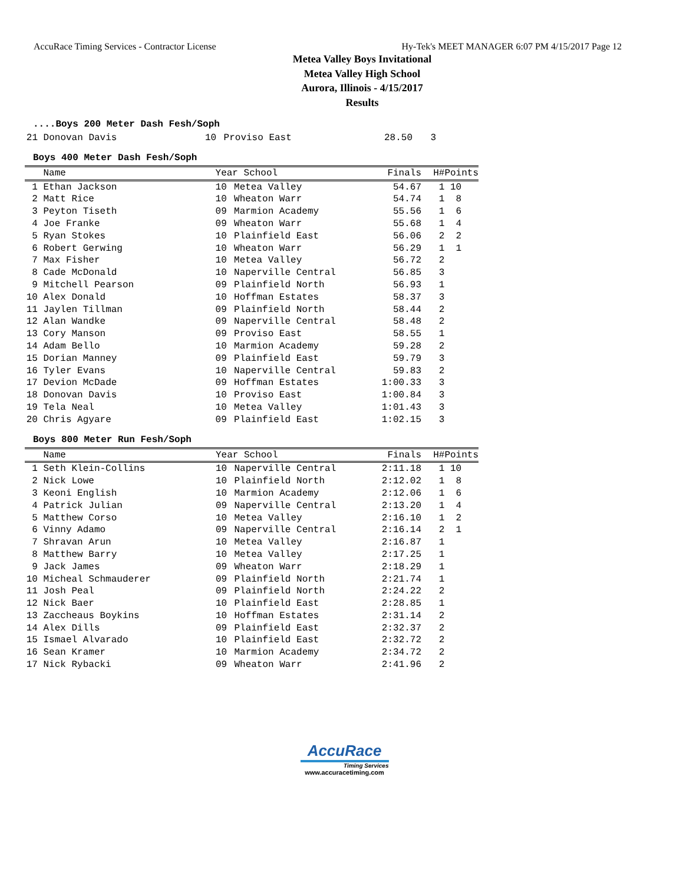AccuRace Timing Services - Contractor License Hy-Tek's MEET MANAGER 6:07 PM 4/15/2017 Page 12
Metea Valley Boys Invitational
Metea Valley High School
Aurora, Illinois - 4/15/2017
Results
....Boys 200 Meter Dash Fesh/Soph
| 21 | Donovan Davis | 10 | Proviso East | 28.50 | 3 |
Boys 400 Meter Dash Fesh/Soph
| | Name | Year School | | Finals | H# | Points |
| --- | --- | --- | --- | --- | --- | --- |
| 1 | Ethan Jackson | 10 | Metea Valley | 54.67 | 1 | 10 |
| 2 | Matt Rice | 10 | Wheaton Warr | 54.74 | 1 | 8 |
| 3 | Peyton Tiseth | 09 | Marmion Academy | 55.56 | 1 | 6 |
| 4 | Joe Franke | 09 | Wheaton Warr | 55.68 | 1 | 4 |
| 5 | Ryan Stokes | 10 | Plainfield East | 56.06 | 2 | 2 |
| 6 | Robert Gerwing | 10 | Wheaton Warr | 56.29 | 1 | 1 |
| 7 | Max Fisher | 10 | Metea Valley | 56.72 | 2 | |
| 8 | Cade McDonald | 10 | Naperville Central | 56.85 | 3 | |
| 9 | Mitchell Pearson | 09 | Plainfield North | 56.93 | 1 | |
| 10 | Alex Donald | 10 | Hoffman Estates | 58.37 | 3 | |
| 11 | Jaylen Tillman | 09 | Plainfield North | 58.44 | 2 | |
| 12 | Alan Wandke | 09 | Naperville Central | 58.48 | 2 | |
| 13 | Cory Manson | 09 | Proviso East | 58.55 | 1 | |
| 14 | Adam Bello | 10 | Marmion Academy | 59.28 | 2 | |
| 15 | Dorian Manney | 09 | Plainfield East | 59.79 | 3 | |
| 16 | Tyler Evans | 10 | Naperville Central | 59.83 | 2 | |
| 17 | Devion McDade | 09 | Hoffman Estates | 1:00.33 | 3 | |
| 18 | Donovan Davis | 10 | Proviso East | 1:00.84 | 3 | |
| 19 | Tela Neal | 10 | Metea Valley | 1:01.43 | 3 | |
| 20 | Chris Agyare | 09 | Plainfield East | 1:02.15 | 3 | |
Boys 800 Meter Run Fesh/Soph
| | Name | Year School | | Finals | H# | Points |
| --- | --- | --- | --- | --- | --- | --- |
| 1 | Seth Klein-Collins | 10 | Naperville Central | 2:11.18 | 1 | 10 |
| 2 | Nick Lowe | 10 | Plainfield North | 2:12.02 | 1 | 8 |
| 3 | Keoni English | 10 | Marmion Academy | 2:12.06 | 1 | 6 |
| 4 | Patrick Julian | 09 | Naperville Central | 2:13.20 | 1 | 4 |
| 5 | Matthew Corso | 10 | Metea Valley | 2:16.10 | 1 | 2 |
| 6 | Vinny Adamo | 09 | Naperville Central | 2:16.14 | 2 | 1 |
| 7 | Shravan Arun | 10 | Metea Valley | 2:16.87 | 1 | |
| 8 | Matthew Barry | 10 | Metea Valley | 2:17.25 | 1 | |
| 9 | Jack James | 09 | Wheaton Warr | 2:18.29 | 1 | |
| 10 | Micheal Schmauderer | 09 | Plainfield North | 2:21.74 | 1 | |
| 11 | Josh Peal | 09 | Plainfield North | 2:24.22 | 2 | |
| 12 | Nick Baer | 10 | Plainfield East | 2:28.85 | 1 | |
| 13 | Zaccheaus Boykins | 10 | Hoffman Estates | 2:31.14 | 2 | |
| 14 | Alex Dills | 09 | Plainfield East | 2:32.37 | 2 | |
| 15 | Ismael Alvarado | 10 | Plainfield East | 2:32.72 | 2 | |
| 16 | Sean Kramer | 10 | Marmion Academy | 2:34.72 | 2 | |
| 17 | Nick Rybacki | 09 | Wheaton Warr | 2:41.96 | 2 | |
AccuRace
Timing Services
www.accuracetiming.com